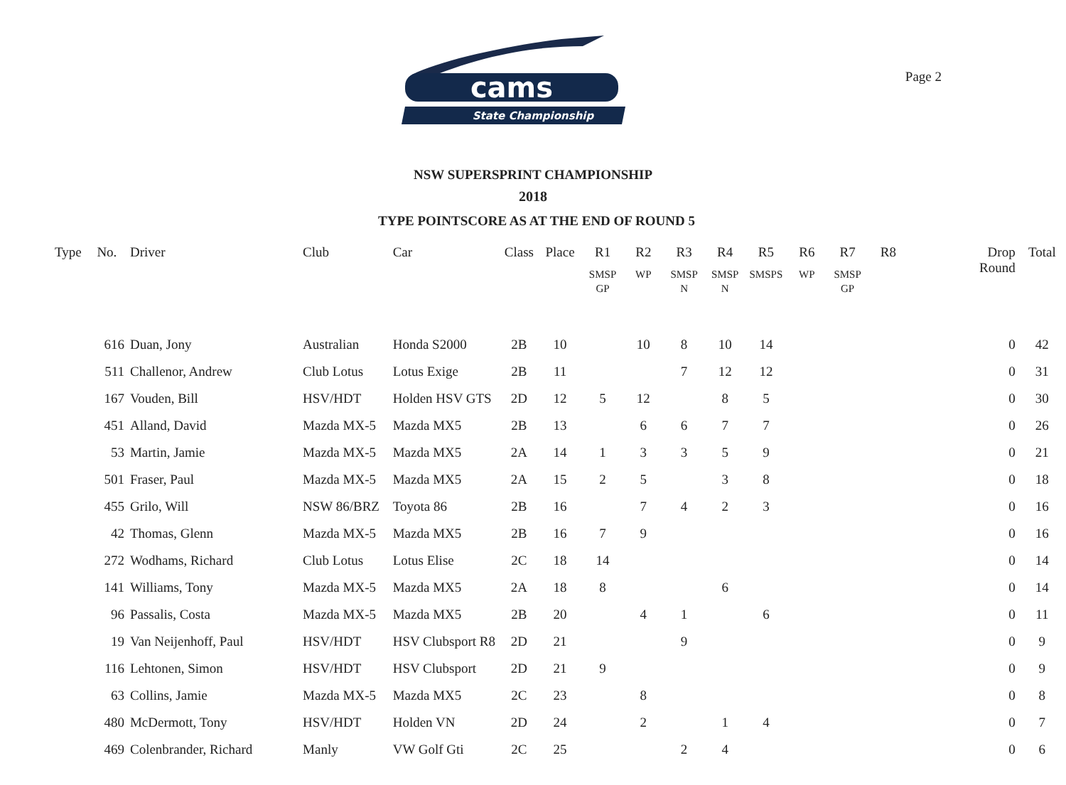Page 2
cams
State Championship
NSW SUPERSPRINT CHAMPIONSHIP
2018
TYPE POINTSCORE AS AT THE END OF ROUND 5
| Type | No. | Driver | Club | Car | Class | Place | R1 SMSP GP | R2 WP | R3 SMSP N | R4 SMSP N | R5 SMSPS | R6 WP | R7 SMSP GP | R8 | Drop Round | Total |
| --- | --- | --- | --- | --- | --- | --- | --- | --- | --- | --- | --- | --- | --- | --- | --- | --- |
| | 616 | Duan, Jony | Australian | Honda S2000 | 2B | 10 | | 10 | 8 | 10 | 14 | | | | 0 | 42 |
| | 511 | Challenor, Andrew | Club Lotus | Lotus Exige | 2B | 11 | | | 7 | 12 | 12 | | | | 0 | 31 |
| | 167 | Vouden, Bill | HSV/HDT | Holden HSV GTS | 2D | 12 | 5 | 12 | | 8 | 5 | | | | 0 | 30 |
| | 451 | Alland, David | Mazda MX-5 | Mazda MX5 | 2B | 13 | | 6 | 6 | 7 | 7 | | | | 0 | 26 |
| | 53 | Martin, Jamie | Mazda MX-5 | Mazda MX5 | 2A | 14 | 1 | 3 | 3 | 5 | 9 | | | | 0 | 21 |
| | 501 | Fraser, Paul | Mazda MX-5 | Mazda MX5 | 2A | 15 | 2 | 5 | | 3 | 8 | | | | 0 | 18 |
| | 455 | Grilo, Will | NSW 86/BRZ | Toyota 86 | 2B | 16 | | 7 | 4 | 2 | 3 | | | | 0 | 16 |
| | 42 | Thomas, Glenn | Mazda MX-5 | Mazda MX5 | 2B | 16 | 7 | 9 | | | | | | | 0 | 16 |
| | 272 | Wodhams, Richard | Club Lotus | Lotus Elise | 2C | 18 | 14 | | | | | | | | 0 | 14 |
| | 141 | Williams, Tony | Mazda MX-5 | Mazda MX5 | 2A | 18 | 8 | | | 6 | | | | | 0 | 14 |
| | 96 | Passalis, Costa | Mazda MX-5 | Mazda MX5 | 2B | 20 | | 4 | 1 | | 6 | | | | 0 | 11 |
| | 19 | Van Neijenhoff, Paul | HSV/HDT | HSV Clubsport R8 | 2D | 21 | | | 9 | | | | | | 0 | 9 |
| | 116 | Lehtonen, Simon | HSV/HDT | HSV Clubsport | 2D | 21 | 9 | | | | | | | | 0 | 9 |
| | 63 | Collins, Jamie | Mazda MX-5 | Mazda MX5 | 2C | 23 | | 8 | | | | | | | 0 | 8 |
| | 480 | McDermott, Tony | HSV/HDT | Holden VN | 2D | 24 | | 2 | | 1 | 4 | | | | 0 | 7 |
| | 469 | Colenbrander, Richard | Manly | VW Golf Gti | 2C | 25 | | | 2 | 4 | | | | | 0 | 6 |